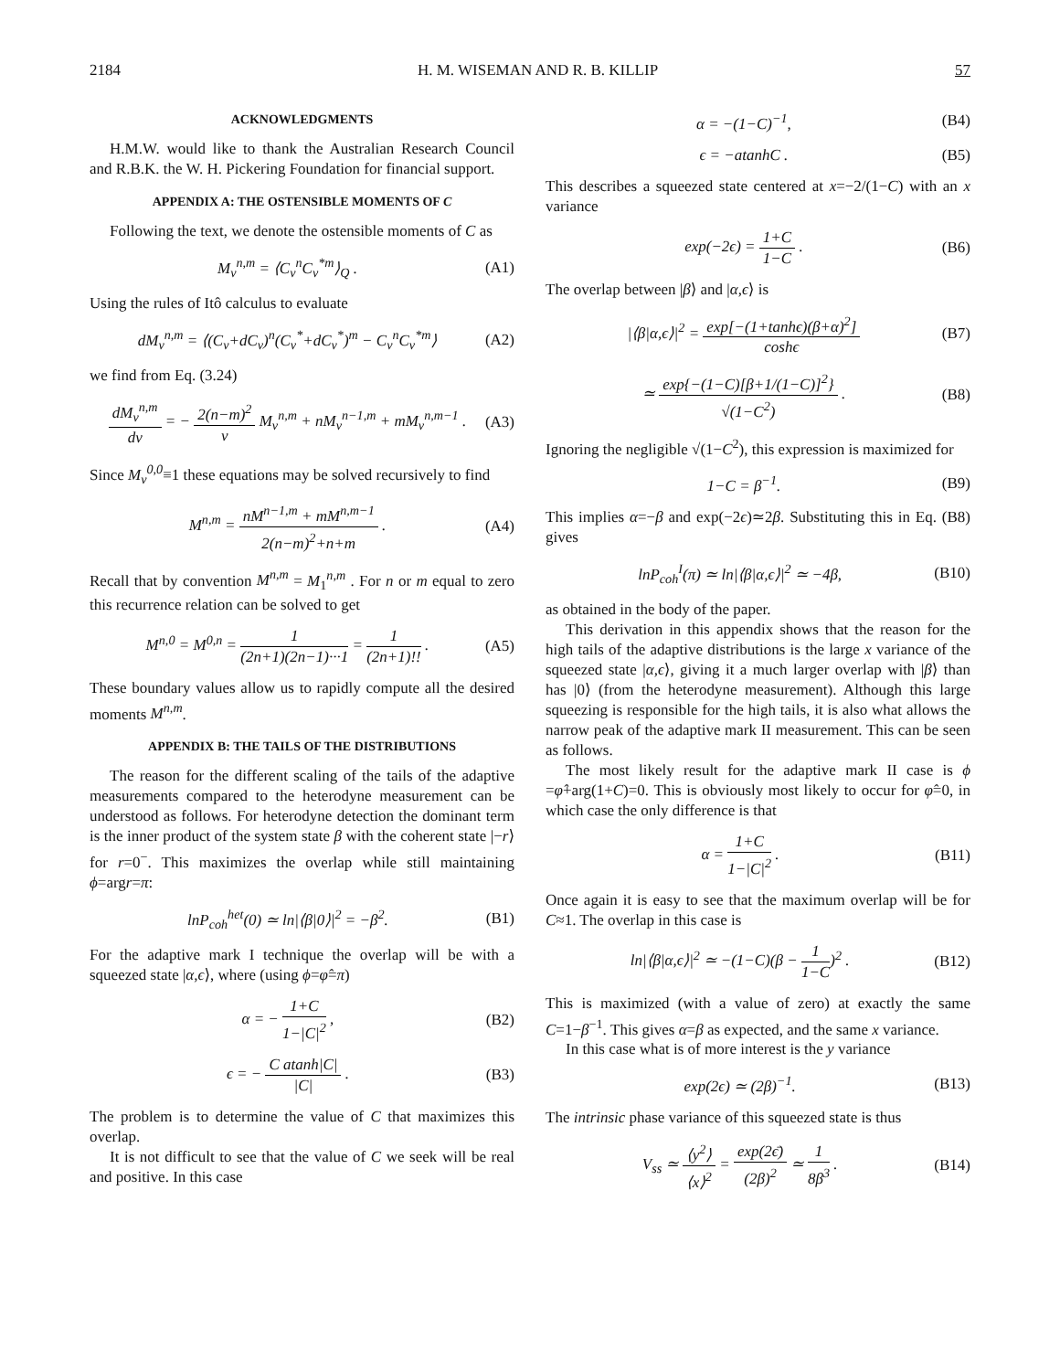2184 H. M. WISEMAN AND R. B. KILLIP 57
ACKNOWLEDGMENTS
H.M.W. would like to thank the Australian Research Council and R.B.K. the W. H. Pickering Foundation for financial support.
APPENDIX A: THE OSTENSIBLE MOMENTS OF C
Following the text, we denote the ostensible moments of C as
M<sub>v</sub><sup>n,m</sup> = ⟨C<sub>v</sub><sup>n</sup>C<sub>v</sub><sup>*m</sup>⟩<sub>Q</sub> . (A1)
Using the rules of Itô calculus to evaluate
dM<sub>v</sub><sup>n,m</sup> = ⟨(C<sub>v</sub>+dC<sub>v</sub>)<sup>n</sup>(C<sub>v</sub><sup>*</sup>+dC<sub>v</sub><sup>*</sup>)<sup>m</sup> − C<sub>v</sub><sup>n</sup>C<sub>v</sub><sup>*m</sup>⟩ (A2)
we find from Eq. (3.24)
dM<sub>v</sub><sup>n,m</sup> dv = − 2(n−m)<sup>2</sup> v M<sub>v</sub><sup>n,m</sup> + nM<sub>v</sub><sup>n−1,m</sup> + mM<sub>v</sub><sup>n,m−1</sup> . (A3)
Since M<sub>v</sub><sup>0,0</sup>≡1 these equations may be solved recursively to find
M<sup>n,m</sup> = nM<sup>n−1,m</sup> + mM<sup>n,m−1</sup> 2(n−m)<sup>2</sup>+n+m . (A4)
Recall that by convention M<sup>n,m</sup> = M<sub>1</sub><sup>n,m</sup> . For n or m equal to zero this recurrence relation can be solved to get
M<sup>n,0</sup> = M<sup>0,n</sup> = 1 (2n+1)(2n−1)···1 = 1 (2n+1)!! . (A5)
These boundary values allow us to rapidly compute all the desired moments M<sup>n,m</sup>.
APPENDIX B: THE TAILS OF THE DISTRIBUTIONS
The reason for the different scaling of the tails of the adaptive measurements compared to the heterodyne measurement can be understood as follows. For heterodyne detection the dominant term is the inner product of the system state β with the coherent state |−r⟩ for r=0<sup>−</sup>. This maximizes the overlap while still maintaining ϕ=argr=π:
lnP<sub>coh</sub><sup>het</sup>(0) ≃ ln|⟨β|0⟩|<sup>2</sup> = −β<sup>2</sup>. (B1)
For the adaptive mark I technique the overlap will be with a squeezed state |α,ϵ⟩, where (using ϕ=φ̂=π)
α = − 1+C 1−|C|<sup>2</sup> , (B2)
ϵ = − C atanh|C| |C| . (B3)
The problem is to determine the value of C that maximizes this overlap.
It is not difficult to see that the value of C we seek will be real and positive. In this case
α = −(1−C)<sup>−1</sup>, (B4)
ϵ = −atanhC . (B5)
This describes a squeezed state centered at x=−2/(1−C) with an x variance
exp(−2ϵ) = 1+C 1−C . (B6)
The overlap between |β⟩ and |α,ϵ⟩ is
|⟨β|α,ϵ⟩|<sup>2</sup> = exp[−(1+tanhϵ)(β+α)<sup>2</sup>] coshϵ (B7)
≃ exp{−(1−C)[β+1/(1−C)]<sup>2</sup>} √(1−C<sup>2</sup>) . (B8)
Ignoring the negligible √(1−C<sup>2</sup>), this expression is maximized for
1−C = β<sup>−1</sup>. (B9)
This implies α=−β and exp(−2ϵ)≃2β. Substituting this in Eq. (B8) gives
lnP<sub>coh</sub><sup>I</sup>(π) ≃ ln|⟨β|α,ϵ⟩|<sup>2</sup> ≃ −4β, (B10)
as obtained in the body of the paper.
This derivation in this appendix shows that the reason for the high tails of the adaptive distributions is the large x variance of the squeezed state |α,ϵ⟩, giving it a much larger overlap with |β⟩ than has |0⟩ (from the heterodyne measurement). Although this large squeezing is responsible for the high tails, it is also what allows the narrow peak of the adaptive mark II measurement. This can be seen as follows.
The most likely result for the adaptive mark II case is ϕ =φ̂+arg(1+C)=0. This is obviously most likely to occur for φ̂=0, in which case the only difference is that
α = 1+C 1−|C|<sup>2</sup> . (B11)
Once again it is easy to see that the maximum overlap will be for C≈1. The overlap in this case is
ln|⟨β|α,ϵ⟩|<sup>2</sup> ≃ −(1−C)(β − 1 1−C)<sup>2</sup> . (B12)
This is maximized (with a value of zero) at exactly the same C=1−β<sup>−1</sup>. This gives α=β as expected, and the same x variance.
In this case what is of more interest is the y variance
exp(2ϵ) ≃ (2β)<sup>−1</sup>. (B13)
The intrinsic phase variance of this squeezed state is thus
V<sub>ss</sub> ≃ ⟨y<sup>2</sup>⟩ ⟨x⟩<sup>2</sup> = exp(2ϵ̄) (2β)<sup>2</sup> ≃ 1 8β<sup>3</sup> . (B14)